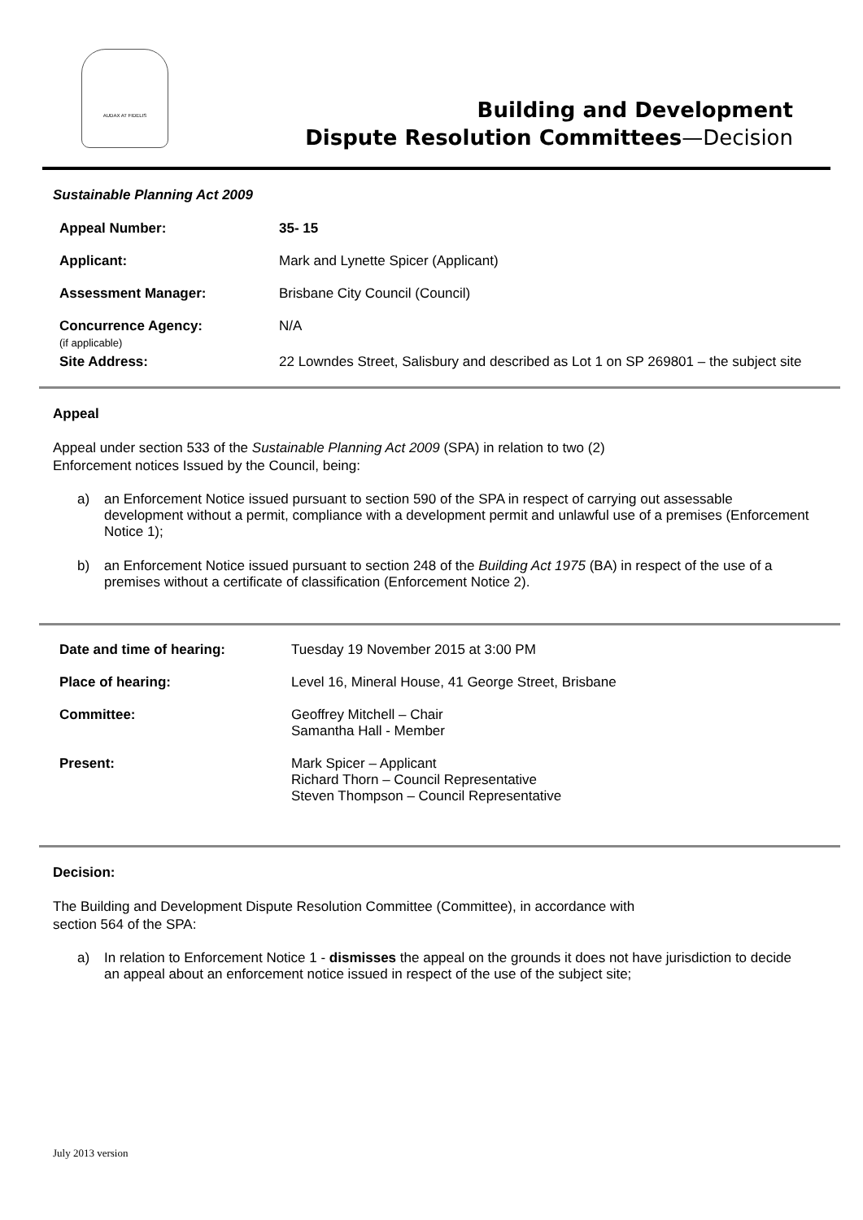AUDAX AT FIDELIS
Building and Development
Dispute Resolution Committees—Decision
Sustainable Planning Act 2009
| Appeal Number: | 35- 15 |
| Applicant: | Mark and Lynette Spicer (Applicant) |
| Assessment Manager: | Brisbane City Council (Council) |
| Concurrence Agency: (if applicable) | N/A |
| Site Address: | 22 Lowndes Street, Salisbury and described as Lot 1 on SP 269801 – the subject site |
Appeal
Appeal under section 533 of the Sustainable Planning Act 2009 (SPA) in relation to two (2)
Enforcement notices Issued by the Council, being:
a) an Enforcement Notice issued pursuant to section 590 of the SPA in respect of carrying out assessable development without a permit, compliance with a development permit and unlawful use of a premises (Enforcement Notice 1);
b) an Enforcement Notice issued pursuant to section 248 of the Building Act 1975 (BA) in respect of the use of a premises without a certificate of classification (Enforcement Notice 2).
| Date and time of hearing: | Tuesday 19 November 2015 at 3:00 PM |
| Place of hearing: | Level 16, Mineral House, 41 George Street, Brisbane |
| Committee: | Geoffrey Mitchell – Chair Samantha Hall - Member |
| Present: | Mark Spicer – Applicant Richard Thorn – Council Representative Steven Thompson – Council Representative |
Decision:
The Building and Development Dispute Resolution Committee (Committee), in accordance with
section 564 of the SPA:
a) In relation to Enforcement Notice 1 - dismisses the appeal on the grounds it does not have jurisdiction to decide an appeal about an enforcement notice issued in respect of the use of the subject site;
July 2013 version